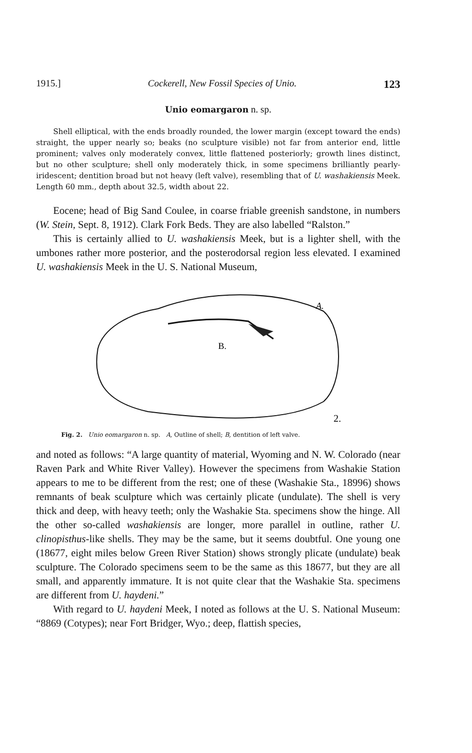1915.] Cockerell, New Fossil Species of Unio. 123
Unio eomargaron n. sp.
Shell elliptical, with the ends broadly rounded, the lower margin (except toward the ends) straight, the upper nearly so; beaks (no sculpture visible) not far from anterior end, little prominent; valves only moderately convex, little flattened posteriorly; growth lines distinct, but no other sculpture; shell only moderately thick, in some specimens brilliantly pearly-iridescent; dentition broad but not heavy (left valve), resembling that of U. washakiensis Meek. Length 60 mm., depth about 32.5, width about 22.
Eocene; head of Big Sand Coulee, in coarse friable greenish sandstone, in numbers (W. Stein, Sept. 8, 1912). Clark Fork Beds. They are also labelled “Ralston.”
This is certainly allied to U. washakiensis Meek, but is a lighter shell, with the umbones rather more posterior, and the posterodorsal region less elevated. I examined U. washakiensis Meek in the U. S. National Museum,
B.
A.
2.
Fig. 2. Unio eomargaron n. sp. A, Outline of shell; B, dentition of left valve.
and noted as follows: “A large quantity of material, Wyoming and N. W. Colorado (near Raven Park and White River Valley). However the specimens from Washakie Station appears to me to be different from the rest; one of these (Washakie Sta., 18996) shows remnants of beak sculpture which was certainly plicate (undulate). The shell is very thick and deep, with heavy teeth; only the Washakie Sta. specimens show the hinge. All the other so-called washakiensis are longer, more parallel in outline, rather U. clinopisthus-like shells. They may be the same, but it seems doubtful. One young one (18677, eight miles below Green River Station) shows strongly plicate (undulate) beak sculpture. The Colorado specimens seem to be the same as this 18677, but they are all small, and apparently immature. It is not quite clear that the Washakie Sta. specimens are different from U. haydeni.”
With regard to U. haydeni Meek, I noted as follows at the U. S. National Museum: “8869 (Cotypes); near Fort Bridger, Wyo.; deep, flattish species,